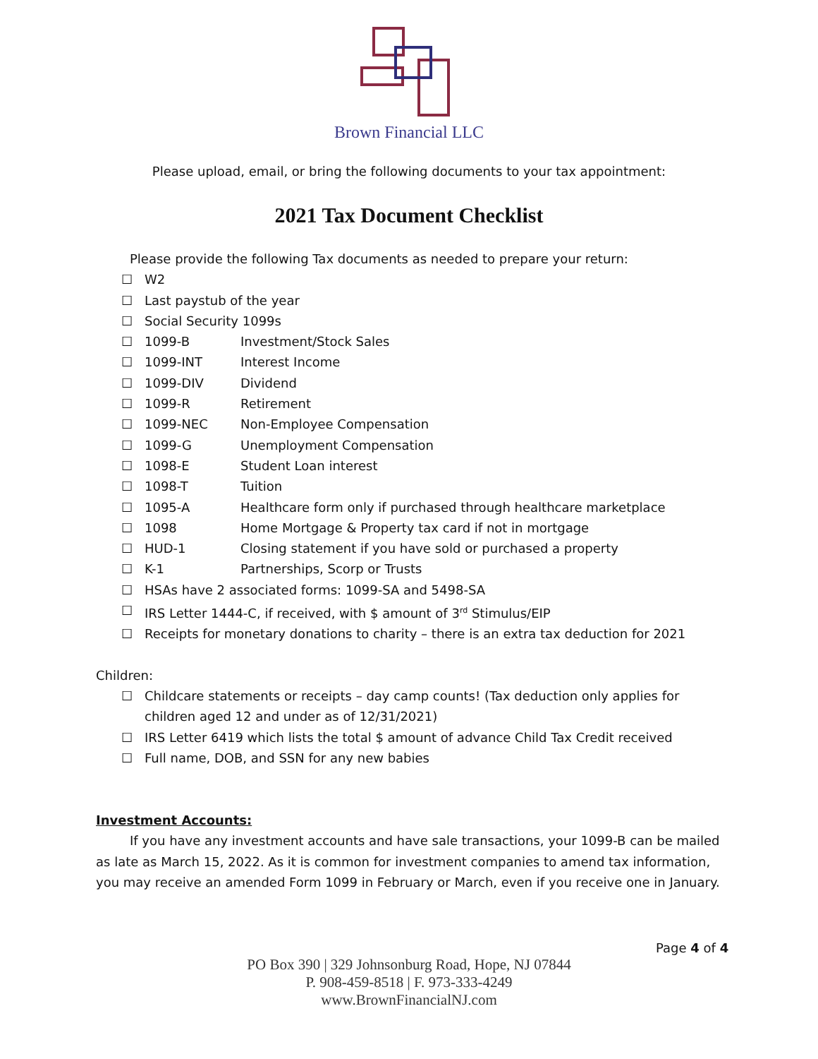Brown Financial LLC
Please upload, email, or bring the following documents to your tax appointment:
2021 Tax Document Checklist
Please provide the following Tax documents as needed to prepare your return:
☐ W2
☐ Last paystub of the year
☐ Social Security 1099s
☐ 1099-B Investment/Stock Sales
☐ 1099-INT Interest Income
☐ 1099-DIV Dividend
☐ 1099-R Retirement
☐ 1099-NEC Non-Employee Compensation
☐ 1099-G Unemployment Compensation
☐ 1098-E Student Loan interest
☐ 1098-T Tuition
☐ 1095-A Healthcare form only if purchased through healthcare marketplace
☐ 1098 Home Mortgage & Property tax card if not in mortgage
☐ HUD-1 Closing statement if you have sold or purchased a property
☐ K-1 Partnerships, Scorp or Trusts
☐ HSAs have 2 associated forms: 1099-SA and 5498-SA
☐ IRS Letter 1444-C, if received, with $ amount of 3<sup>rd</sup> Stimulus/EIP
☐ Receipts for monetary donations to charity – there is an extra tax deduction for 2021
Children:
☐ Childcare statements or receipts – day camp counts! (Tax deduction only applies for children aged 12 and under as of 12/31/2021)
☐ IRS Letter 6419 which lists the total $ amount of advance Child Tax Credit received
☐ Full name, DOB, and SSN for any new babies
Investment Accounts:
If you have any investment accounts and have sale transactions, your 1099-B can be mailed as late as March 15, 2022. As it is common for investment companies to amend tax information, you may receive an amended Form 1099 in February or March, even if you receive one in January.
Page 4 of 4
PO Box 390 | 329 Johnsonburg Road, Hope, NJ 07844
P. 908-459-8518 | F. 973-333-4249
www.BrownFinancialNJ.com